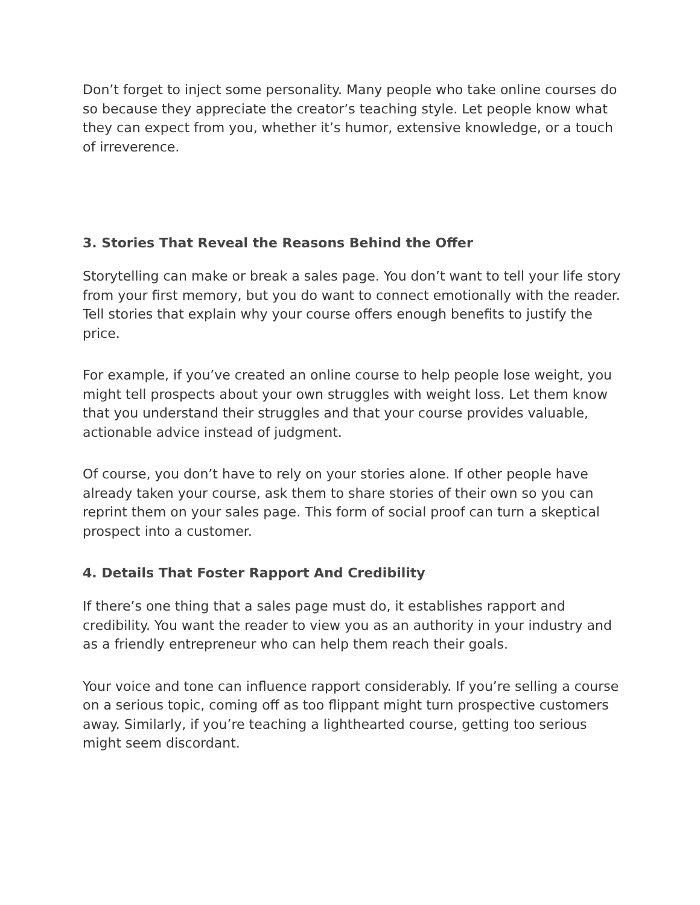Don’t forget to inject some personality. Many people who take online courses do so because they appreciate the creator’s teaching style. Let people know what they can expect from you, whether it’s humor, extensive knowledge, or a touch of irreverence.
3. Stories That Reveal the Reasons Behind the Offer
Storytelling can make or break a sales page. You don’t want to tell your life story from your first memory, but you do want to connect emotionally with the reader. Tell stories that explain why your course offers enough benefits to justify the price.
For example, if you’ve created an online course to help people lose weight, you might tell prospects about your own struggles with weight loss. Let them know that you understand their struggles and that your course provides valuable, actionable advice instead of judgment.
Of course, you don’t have to rely on your stories alone. If other people have already taken your course, ask them to share stories of their own so you can reprint them on your sales page. This form of social proof can turn a skeptical prospect into a customer.
4. Details That Foster Rapport And Credibility
If there’s one thing that a sales page must do, it establishes rapport and credibility. You want the reader to view you as an authority in your industry and as a friendly entrepreneur who can help them reach their goals.
Your voice and tone can influence rapport considerably. If you’re selling a course on a serious topic, coming off as too flippant might turn prospective customers away. Similarly, if you’re teaching a lighthearted course, getting too serious might seem discordant.